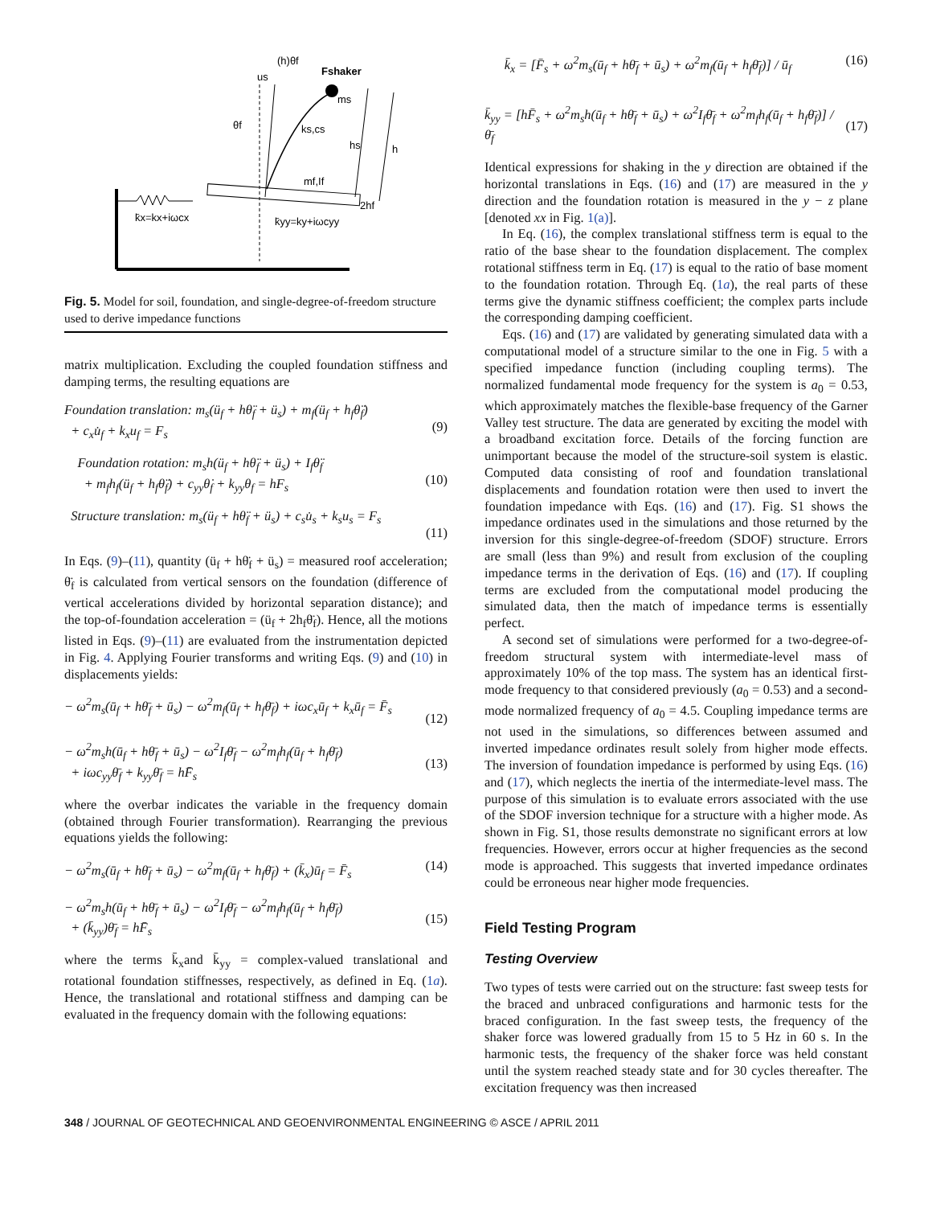(h)θf
us
Fshaker
ms
θf
ks,cs
hs
h
mf,If
2hf
k̄x=kx+iωcx
k̄yy=ky+iωcyy
Fig. 5. Model for soil, foundation, and single-degree-of-freedom structure used to derive impedance functions
matrix multiplication. Excluding the coupled foundation stiffness and damping terms, the resulting equations are
Foundation translation: m<sub>s</sub>(ü<sub>f</sub> + hθ̈<sub>f</sub> + ü<sub>s</sub>) + m<sub>f</sub>(ü<sub>f</sub> + h<sub>f</sub>θ̈<sub>f</sub>)
+ c<sub>x</sub>u̇<sub>f</sub> + k<sub>x</sub>u<sub>f</sub> = F<sub>s</sub>
(9)
Foundation rotation: m<sub>s</sub>h(ü<sub>f</sub> + hθ̈<sub>f</sub> + ü<sub>s</sub>) + I<sub>f</sub>θ̈<sub>f</sub>
+ m<sub>f</sub>h<sub>f</sub>(ü<sub>f</sub> + h<sub>f</sub>θ̈<sub>f</sub>) + c<sub>yy</sub>θ̇<sub>f</sub> + k<sub>yy</sub>θ<sub>f</sub> = hF<sub>s</sub>
(10)
Structure translation: m<sub>s</sub>(ü<sub>f</sub> + hθ̈<sub>f</sub> + ü<sub>s</sub>) + c<sub>s</sub>u̇<sub>s</sub> + k<sub>s</sub>u<sub>s</sub> = F<sub>s</sub>
(11)
In Eqs. (9)–(11), quantity (ü<sub>f</sub> + hθ̈<sub>f</sub> + ü<sub>s</sub>) = measured roof acceleration; θ̈<sub>f</sub> is calculated from vertical sensors on the foundation (difference of vertical accelerations divided by horizontal separation distance); and the top-of-foundation acceleration = (ü<sub>f</sub> + 2h<sub>f</sub>θ̈<sub>f</sub>). Hence, all the motions listed in Eqs. (9)–(11) are evaluated from the instrumentation depicted in Fig. 4. Applying Fourier transforms and writing Eqs. (9) and (10) in displacements yields:
− ω<sup>2</sup>m<sub>s</sub>(ū<sub>f</sub> + hθ̄<sub>f</sub> + ū<sub>s</sub>) − ω<sup>2</sup>m<sub>f</sub>(ū<sub>f</sub> + h<sub>f</sub>θ̄<sub>f</sub>) + iωc<sub>x</sub>ū<sub>f</sub> + k<sub>x</sub>ū<sub>f</sub> = F̄<sub>s</sub>
(12)
− ω<sup>2</sup>m<sub>s</sub>h(ū<sub>f</sub> + hθ̄<sub>f</sub> + ū<sub>s</sub>) − ω<sup>2</sup>I<sub>f</sub>θ̄<sub>f</sub> − ω<sup>2</sup>m<sub>f</sub>h<sub>f</sub>(ū<sub>f</sub> + h<sub>f</sub>θ̄<sub>f</sub>)
+ iωc<sub>yy</sub>θ̄<sub>f</sub> + k<sub>yy</sub>θ̄<sub>f</sub> = hF̄<sub>s</sub>
(13)
where the overbar indicates the variable in the frequency domain (obtained through Fourier transformation). Rearranging the previous equations yields the following:
− ω<sup>2</sup>m<sub>s</sub>(ū<sub>f</sub> + hθ̄<sub>f</sub> + ū<sub>s</sub>) − ω<sup>2</sup>m<sub>f</sub>(ū<sub>f</sub> + h<sub>f</sub>θ̄<sub>f</sub>) + (k̄<sub>x</sub>)ū<sub>f</sub> = F̄<sub>s</sub> (14)
− ω<sup>2</sup>m<sub>s</sub>h(ū<sub>f</sub> + hθ̄<sub>f</sub> + ū<sub>s</sub>) − ω<sup>2</sup>I<sub>f</sub>θ̄<sub>f</sub> − ω<sup>2</sup>m<sub>f</sub>h<sub>f</sub>(ū<sub>f</sub> + h<sub>f</sub>θ̄<sub>f</sub>)
+ (k̄<sub>yy</sub>)θ̄<sub>f</sub> = hF̄<sub>s</sub>
(15)
where the terms k̄<sub>x</sub>and k̄<sub>yy</sub> = complex-valued translational and rotational foundation stiffnesses, respectively, as defined in Eq. (1a). Hence, the translational and rotational stiffness and damping can be evaluated in the frequency domain with the following equations:
k̄<sub>x</sub> = [F̄<sub>s</sub> + ω<sup>2</sup>m<sub>s</sub>(ū<sub>f</sub> + hθ̄<sub>f</sub> + ū<sub>s</sub>) + ω<sup>2</sup>m<sub>f</sub>(ū<sub>f</sub> + h<sub>f</sub>θ̄<sub>f</sub>)] / ū<sub>f</sub> (16)
k̄<sub>yy</sub> = [hF̄<sub>s</sub> + ω<sup>2</sup>m<sub>s</sub>h(ū<sub>f</sub> + hθ̄<sub>f</sub> + ū<sub>s</sub>) + ω<sup>2</sup>I<sub>f</sub>θ̄<sub>f</sub> + ω<sup>2</sup>m<sub>f</sub>h<sub>f</sub>(ū<sub>f</sub> + h<sub>f</sub>θ̄<sub>f</sub>)] / θ̄<sub>f</sub>
(17)
Identical expressions for shaking in the y direction are obtained if the horizontal translations in Eqs. (16) and (17) are measured in the y direction and the foundation rotation is measured in the y − z plane [denoted xx in Fig. 1(a)].
In Eq. (16), the complex translational stiffness term is equal to the ratio of the base shear to the foundation displacement. The complex rotational stiffness term in Eq. (17) is equal to the ratio of base moment to the foundation rotation. Through Eq. (1a), the real parts of these terms give the dynamic stiffness coefficient; the complex parts include the corresponding damping coefficient.
Eqs. (16) and (17) are validated by generating simulated data with a computational model of a structure similar to the one in Fig. 5 with a specified impedance function (including coupling terms). The normalized fundamental mode frequency for the system is a<sub>0</sub> = 0.53, which approximately matches the flexible-base frequency of the Garner Valley test structure. The data are generated by exciting the model with a broadband excitation force. Details of the forcing function are unimportant because the model of the structure-soil system is elastic. Computed data consisting of roof and foundation translational displacements and foundation rotation were then used to invert the foundation impedance with Eqs. (16) and (17). Fig. S1 shows the impedance ordinates used in the simulations and those returned by the inversion for this single-degree-of-freedom (SDOF) structure. Errors are small (less than 9%) and result from exclusion of the coupling impedance terms in the derivation of Eqs. (16) and (17). If coupling terms are excluded from the computational model producing the simulated data, then the match of impedance terms is essentially perfect.
A second set of simulations were performed for a two-degree-of-freedom structural system with intermediate-level mass of approximately 10% of the top mass. The system has an identical first-mode frequency to that considered previously (a<sub>0</sub> = 0.53) and a second-mode normalized frequency of a<sub>0</sub> = 4.5. Coupling impedance terms are not used in the simulations, so differences between assumed and inverted impedance ordinates result solely from higher mode effects. The inversion of foundation impedance is performed by using Eqs. (16) and (17), which neglects the inertia of the intermediate-level mass. The purpose of this simulation is to evaluate errors associated with the use of the SDOF inversion technique for a structure with a higher mode. As shown in Fig. S1, those results demonstrate no significant errors at low frequencies. However, errors occur at higher frequencies as the second mode is approached. This suggests that inverted impedance ordinates could be erroneous near higher mode frequencies.
Field Testing Program
Testing Overview
Two types of tests were carried out on the structure: fast sweep tests for the braced and unbraced configurations and harmonic tests for the braced configuration. In the fast sweep tests, the frequency of the shaker force was lowered gradually from 15 to 5 Hz in 60 s. In the harmonic tests, the frequency of the shaker force was held constant until the system reached steady state and for 30 cycles thereafter. The excitation frequency was then increased
348 / JOURNAL OF GEOTECHNICAL AND GEOENVIRONMENTAL ENGINEERING © ASCE / APRIL 2011